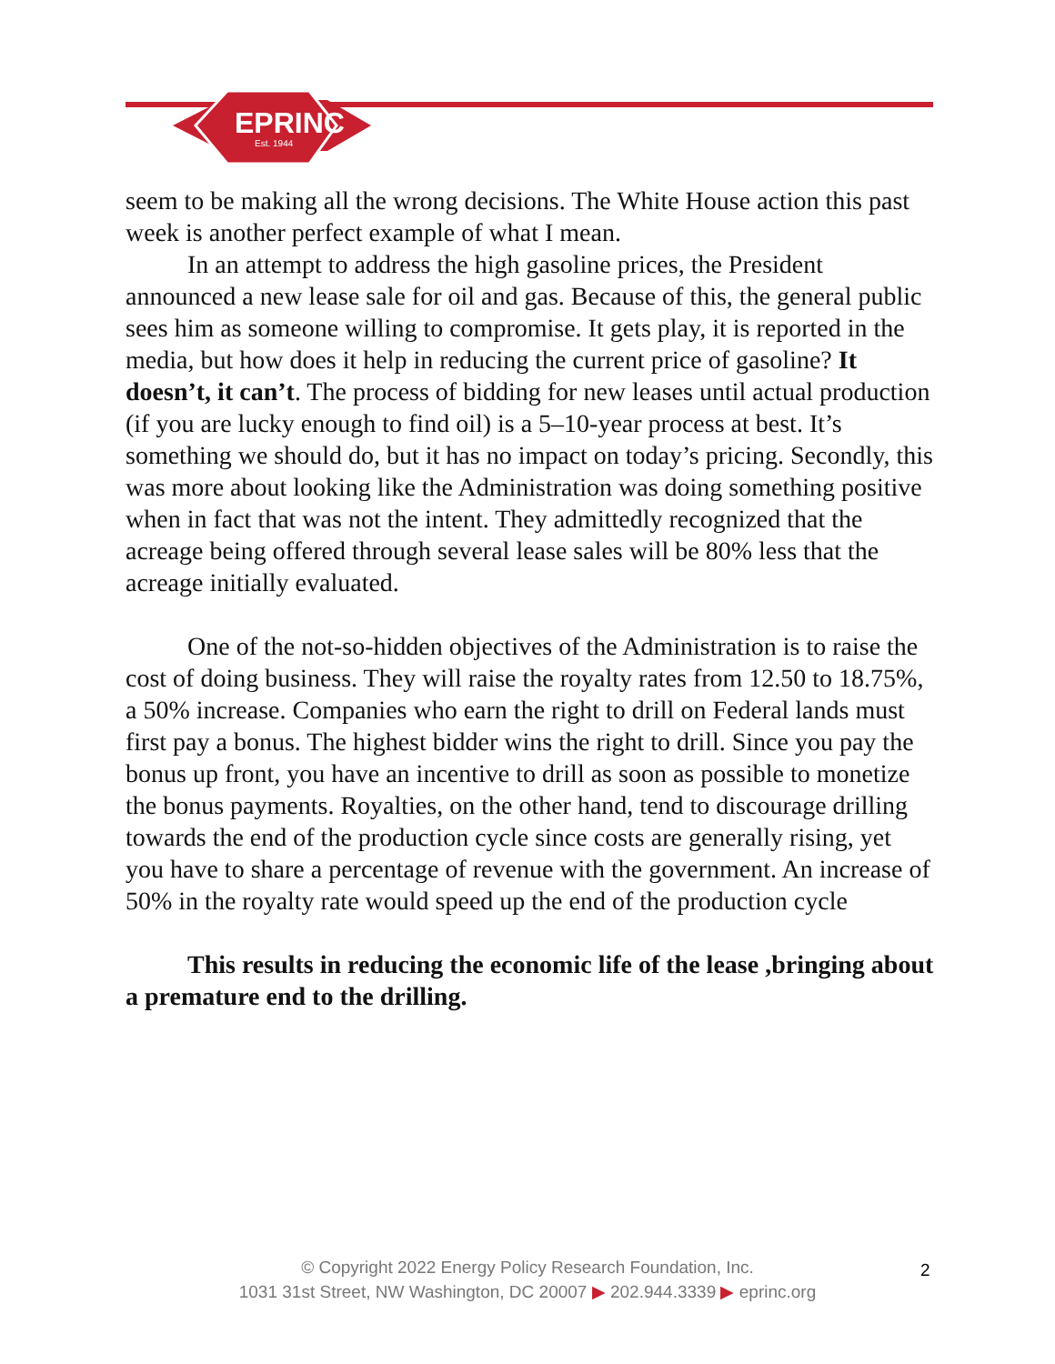EPRINC
Est. 1944
seem to be making all the wrong decisions. The White House action this past week is another perfect example of what I mean.
In an attempt to address the high gasoline prices, the President announced a new lease sale for oil and gas. Because of this, the general public sees him as someone willing to compromise. It gets play, it is reported in the media, but how does it help in reducing the current price of gasoline? It doesn’t, it can’t. The process of bidding for new leases until actual production (if you are lucky enough to find oil) is a 5–10-year process at best. It’s something we should do, but it has no impact on today’s pricing. Secondly, this was more about looking like the Administration was doing something positive when in fact that was not the intent. They admittedly recognized that the acreage being offered through several lease sales will be 80% less that the acreage initially evaluated.
One of the not-so-hidden objectives of the Administration is to raise the cost of doing business. They will raise the royalty rates from 12.50 to 18.75%, a 50% increase. Companies who earn the right to drill on Federal lands must first pay a bonus. The highest bidder wins the right to drill. Since you pay the bonus up front, you have an incentive to drill as soon as possible to monetize the bonus payments. Royalties, on the other hand, tend to discourage drilling towards the end of the production cycle since costs are generally rising, yet you have to share a percentage of revenue with the government. An increase of 50% in the royalty rate would speed up the end of the production cycle
This results in reducing the economic life of the lease ,bringing about a premature end to the drilling.
© Copyright 2022 Energy Policy Research Foundation, Inc.
1031 31st Street, NW Washington, DC 20007 ▶ 202.944.3339 ▶ eprinc.org
2